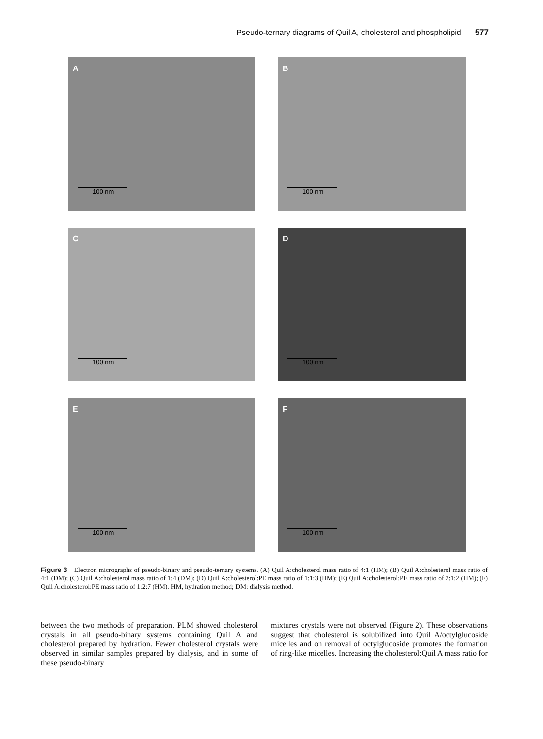Pseudo-ternary diagrams of Quil A, cholesterol and phospholipid 577
A
100 nm
B
100 nm
C
100 nm
D
100 nm
E
100 nm
F
100 nm
Figure 3 Electron micrographs of pseudo-binary and pseudo-ternary systems. (A) Quil A:cholesterol mass ratio of 4:1 (HM); (B) Quil A:cholesterol mass ratio of 4:1 (DM); (C) Quil A:cholesterol mass ratio of 1:4 (DM); (D) Quil A:cholesterol:PE mass ratio of 1:1:3 (HM); (E) Quil A:cholesterol:PE mass ratio of 2:1:2 (HM); (F) Quil A:cholesterol:PE mass ratio of 1:2:7 (HM). HM, hydration method; DM: dialysis method.
between the two methods of preparation. PLM showed cholesterol crystals in all pseudo-binary systems containing Quil A and cholesterol prepared by hydration. Fewer cholesterol crystals were observed in similar samples prepared by dialysis, and in some of these pseudo-binary
mixtures crystals were not observed (Figure 2). These observations suggest that cholesterol is solubilized into Quil A/octylglucoside micelles and on removal of octylglucoside promotes the formation of ring-like micelles. Increasing the cholesterol:Quil A mass ratio for